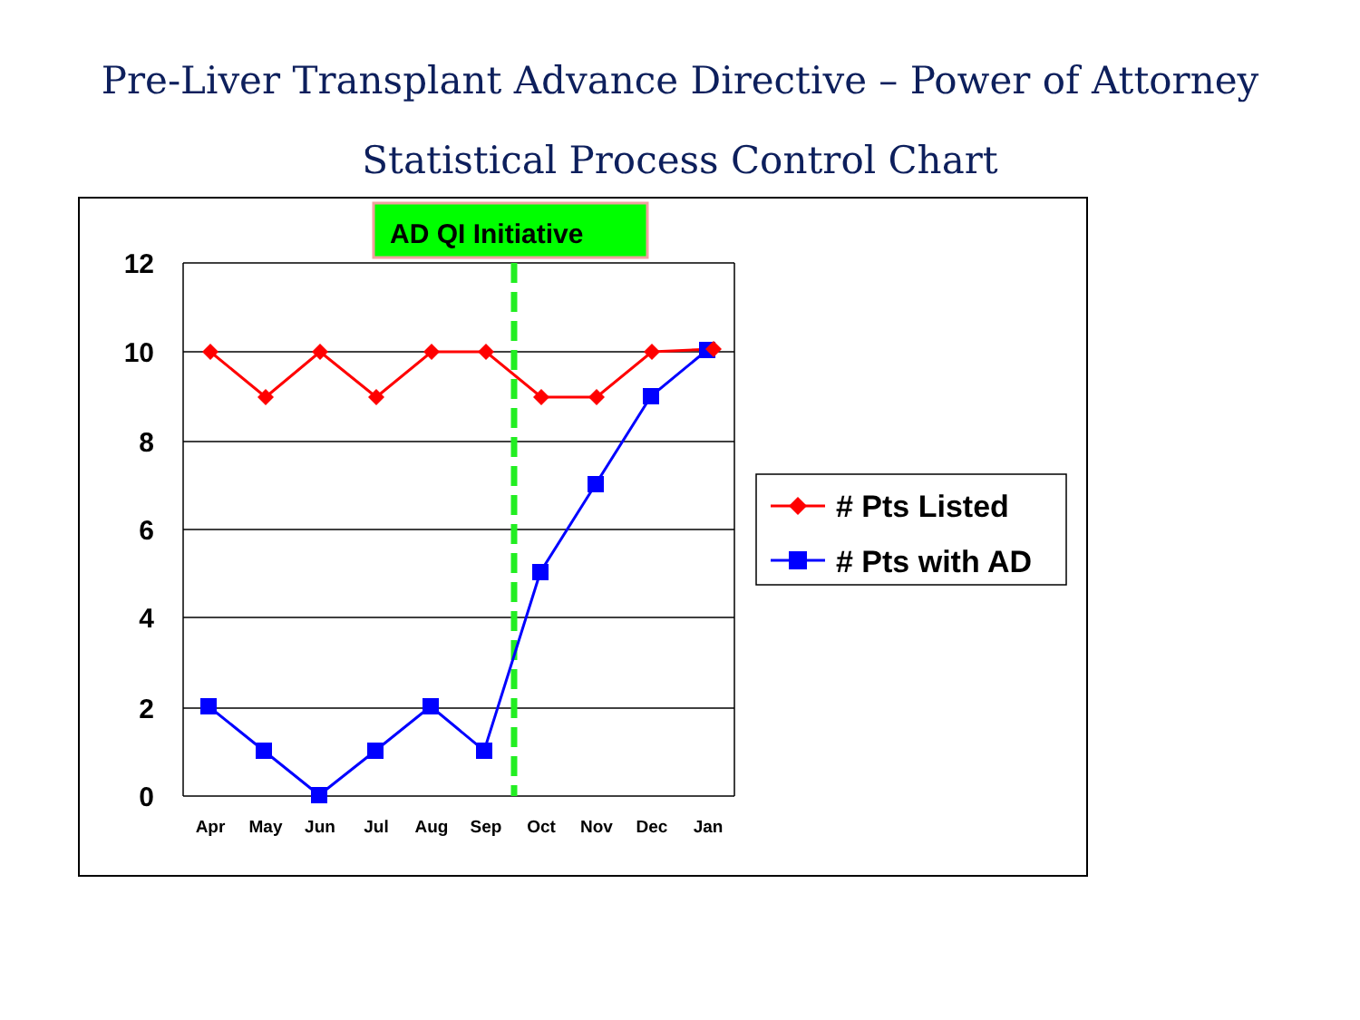Pre-Liver Transplant Advance Directive – Power of Attorney
Statistical Process Control Chart
AD QI Initiative
12
10
8
6
4
2
0
Apr
May
Jun
Jul
Aug
Sep
Oct
Nov
Dec
Jan
# Pts Listed
# Pts with AD